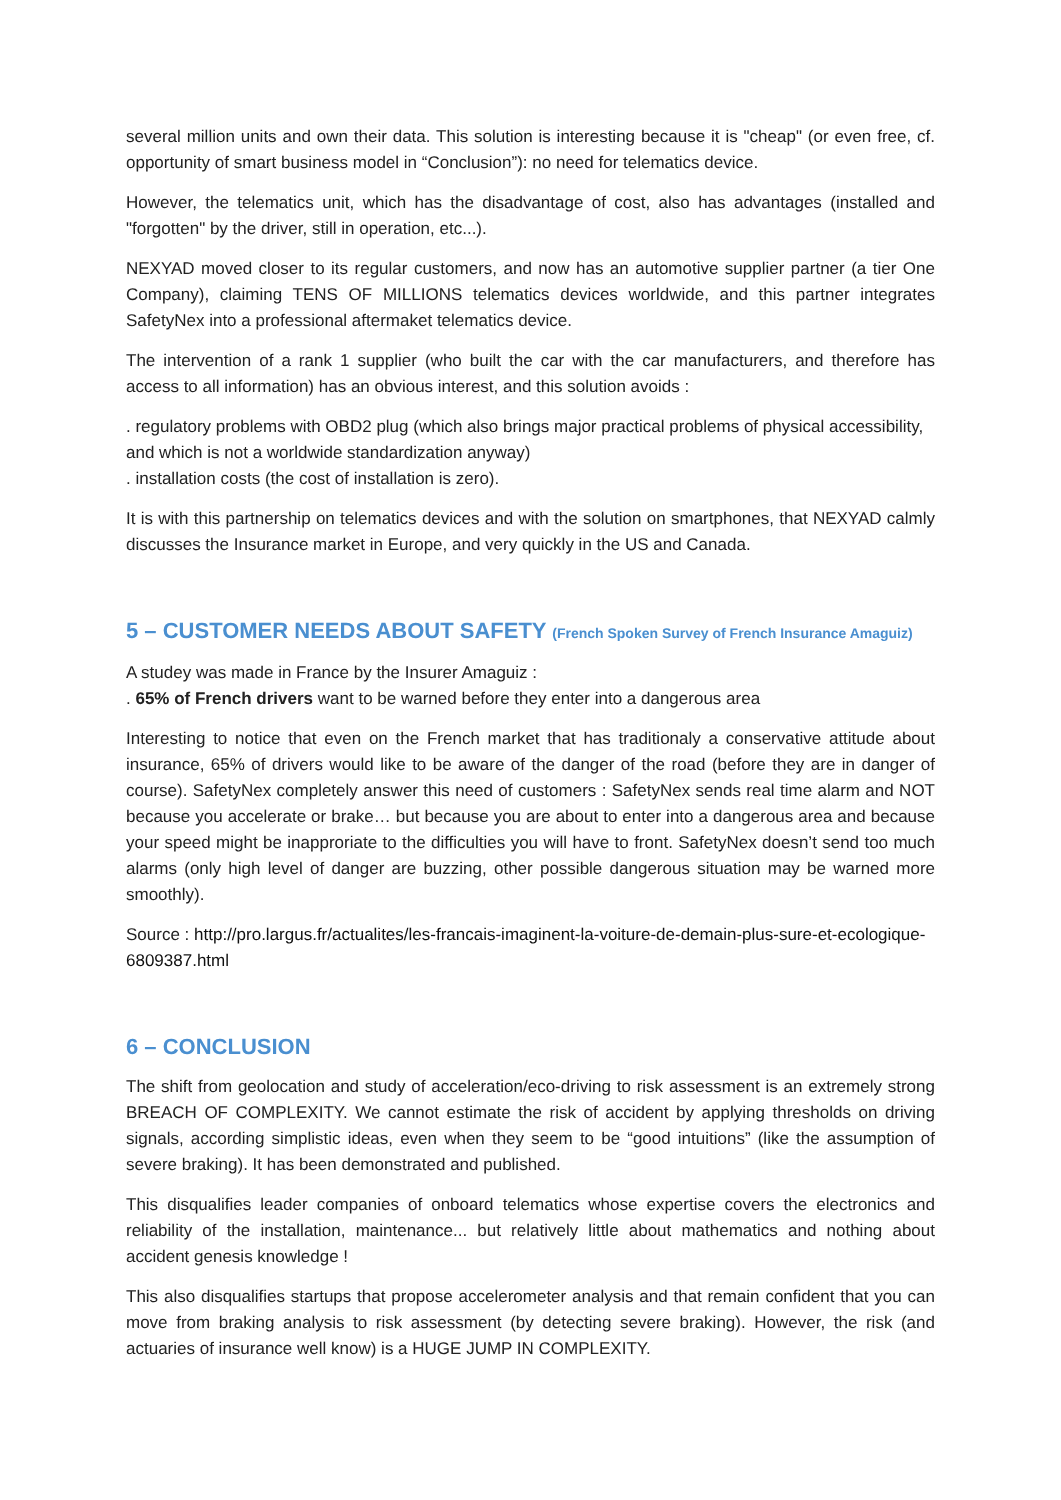several million units and own their data. This solution is interesting because it is "cheap" (or even free, cf. opportunity of smart business model in “Conclusion”): no need for telematics device.
However, the telematics unit, which has the disadvantage of cost, also has advantages (installed and "forgotten" by the driver, still in operation, etc...).
NEXYAD moved closer to its regular customers, and now has an automotive supplier partner (a tier One Company), claiming TENS OF MILLIONS telematics devices worldwide, and this partner integrates SafetyNex into a professional aftermaket telematics device.
The intervention of a rank 1 supplier (who built the car with the car manufacturers, and therefore has access to all information) has an obvious interest, and this solution avoids :
. regulatory problems with OBD2 plug (which also brings major practical problems of physical accessibility, and which is not a worldwide standardization anyway)
. installation costs (the cost of installation is zero).
It is with this partnership on telematics devices and with the solution on smartphones, that NEXYAD calmly discusses the Insurance market in Europe, and very quickly in the US and Canada.
5 – CUSTOMER NEEDS ABOUT SAFETY (French Spoken Survey of French Insurance Amaguiz)
A studey was made in France by the Insurer Amaguiz :
. 65% of French drivers want to be warned before they enter into a dangerous area
Interesting to notice that even on the French market that has traditionaly a conservative attitude about insurance, 65% of drivers would like to be aware of the danger of the road (before they are in danger of course). SafetyNex completely answer this need of customers : SafetyNex sends real time alarm and NOT because you accelerate or brake… but because you are about to enter into a dangerous area and because your speed might be inapproriate to the difficulties you will have to front. SafetyNex doesn’t send too much alarms (only high level of danger are buzzing, other possible dangerous situation may be warned more smoothly).
Source : http://pro.largus.fr/actualites/les-francais-imaginent-la-voiture-de-demain-plus-sure-et-ecologique-6809387.html
6 – CONCLUSION
The shift from geolocation and study of acceleration/eco-driving to risk assessment is an extremely strong BREACH OF COMPLEXITY. We cannot estimate the risk of accident by applying thresholds on driving signals, according simplistic ideas, even when they seem to be “good intuitions” (like the assumption of severe braking). It has been demonstrated and published.
This disqualifies leader companies of onboard telematics whose expertise covers the electronics and reliability of the installation, maintenance... but relatively little about mathematics and nothing about accident genesis knowledge !
This also disqualifies startups that propose accelerometer analysis and that remain confident that you can move from braking analysis to risk assessment (by detecting severe braking). However, the risk (and actuaries of insurance well know) is a HUGE JUMP IN COMPLEXITY.